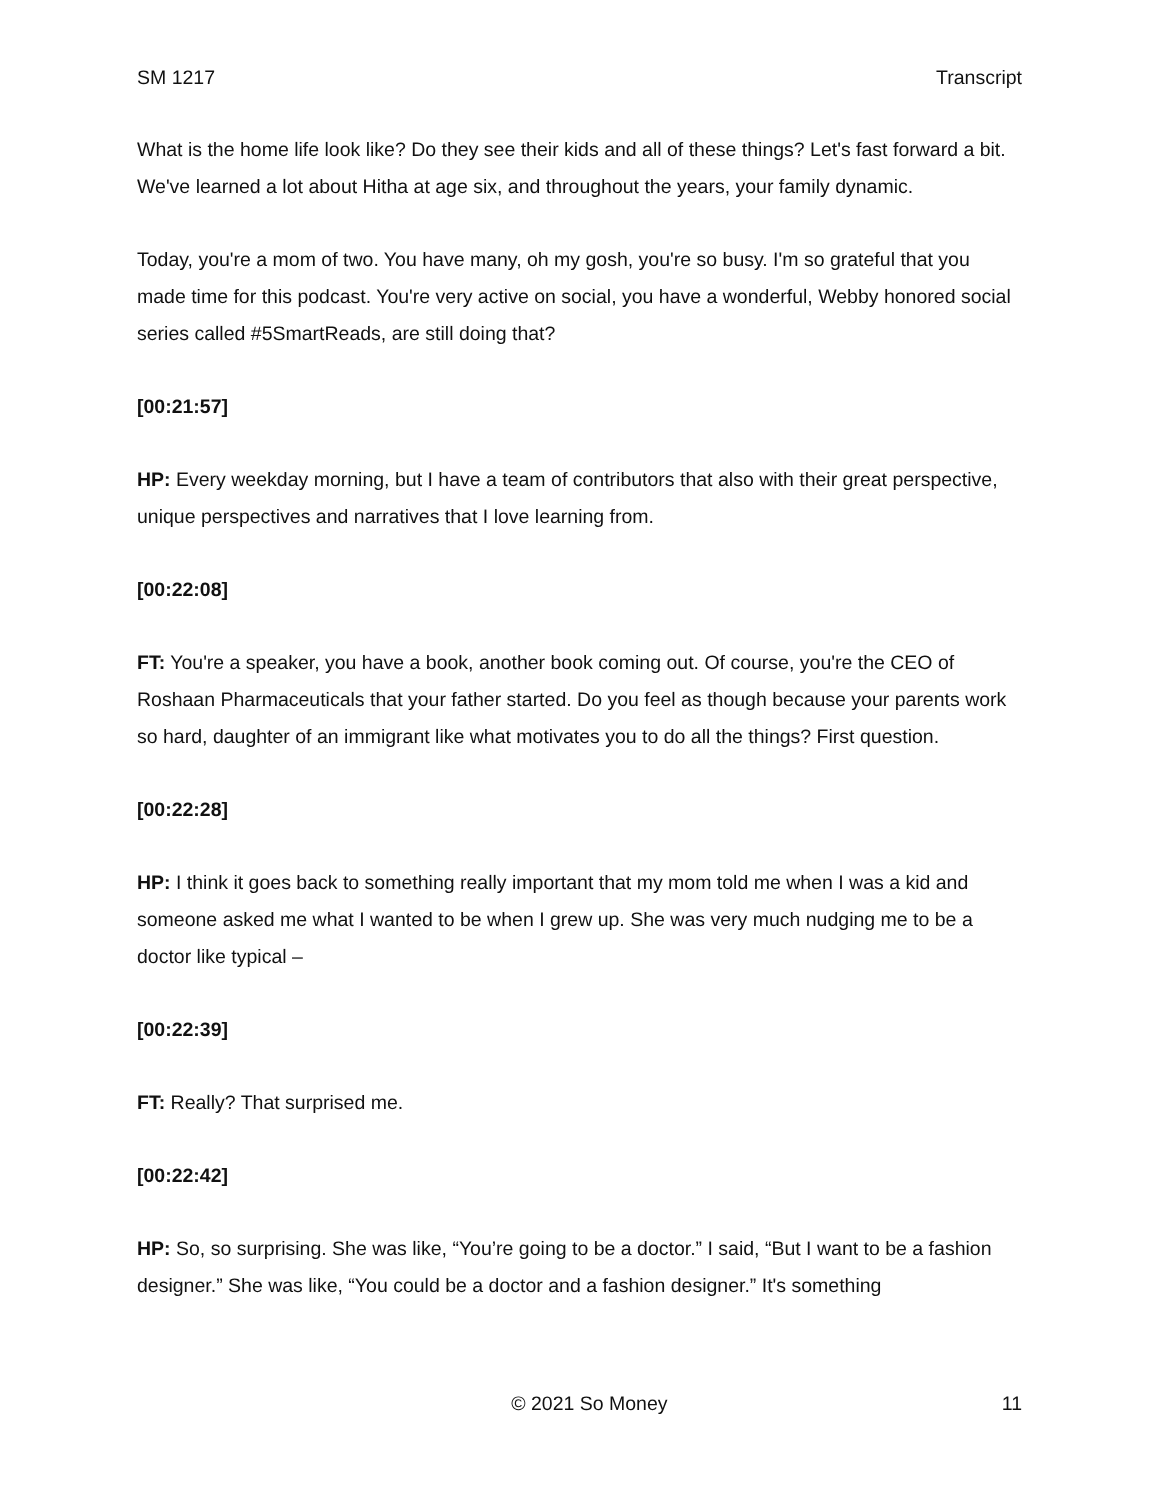SM 1217 Transcript
What is the home life look like? Do they see their kids and all of these things? Let's fast forward a bit. We've learned a lot about Hitha at age six, and throughout the years, your family dynamic.
Today, you're a mom of two. You have many, oh my gosh, you're so busy. I'm so grateful that you made time for this podcast. You're very active on social, you have a wonderful, Webby honored social series called #5SmartReads, are still doing that?
[00:21:57]
HP: Every weekday morning, but I have a team of contributors that also with their great perspective, unique perspectives and narratives that I love learning from.
[00:22:08]
FT: You're a speaker, you have a book, another book coming out. Of course, you're the CEO of Roshaan Pharmaceuticals that your father started. Do you feel as though because your parents work so hard, daughter of an immigrant like what motivates you to do all the things? First question.
[00:22:28]
HP: I think it goes back to something really important that my mom told me when I was a kid and someone asked me what I wanted to be when I grew up. She was very much nudging me to be a doctor like typical –
[00:22:39]
FT: Really? That surprised me.
[00:22:42]
HP: So, so surprising. She was like, “You’re going to be a doctor.” I said, “But I want to be a fashion designer.” She was like, “You could be a doctor and a fashion designer.” It's something
© 2021 So Money 11